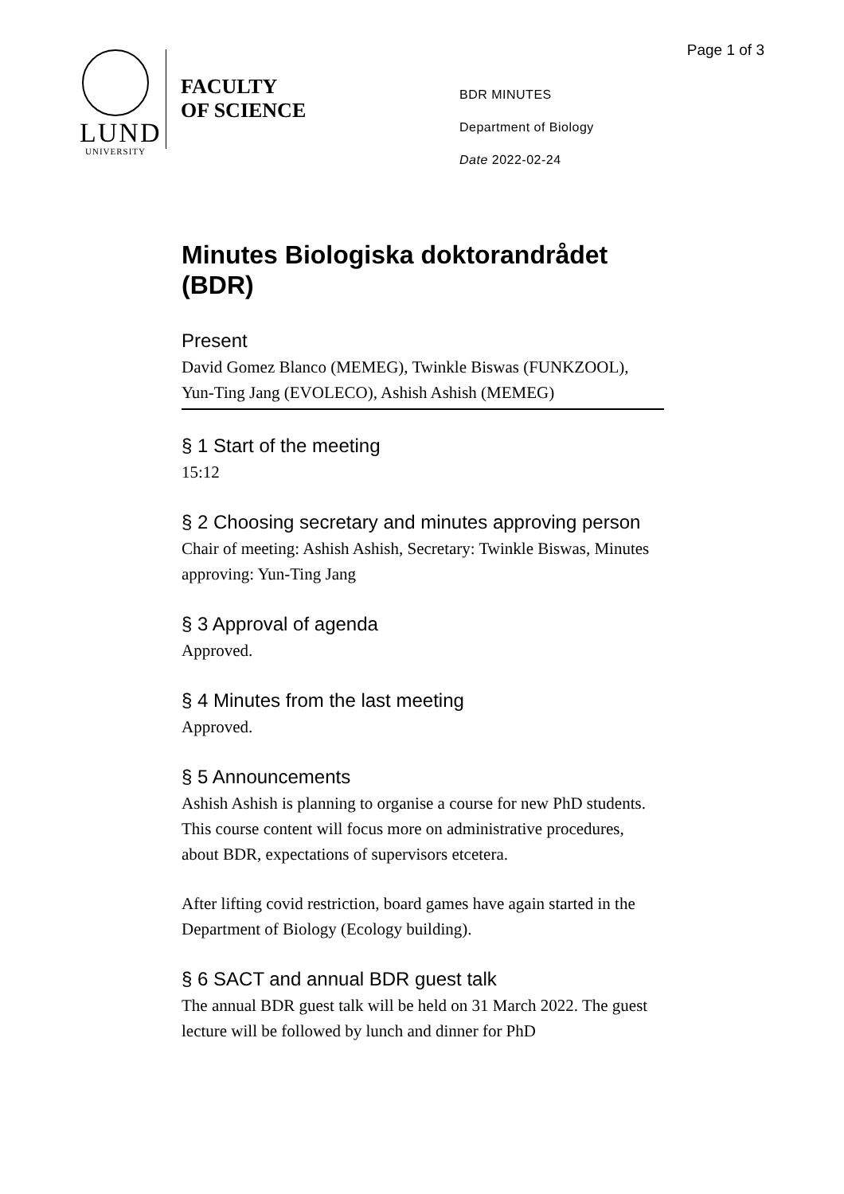Page 1 of 3
LUND
UNIVERSITY
FACULTY
OF SCIENCE
BDR MINUTES
Department of Biology
Date 2022-02-24
Minutes Biologiska doktorandrådet (BDR)
Present
David Gomez Blanco (MEMEG), Twinkle Biswas (FUNKZOOL), Yun-Ting Jang (EVOLECO), Ashish Ashish (MEMEG)
§ 1 Start of the meeting
15:12
§ 2 Choosing secretary and minutes approving person
Chair of meeting: Ashish Ashish, Secretary: Twinkle Biswas, Minutes approving: Yun-Ting Jang
§ 3 Approval of agenda
Approved.
§ 4 Minutes from the last meeting
Approved.
§ 5 Announcements
Ashish Ashish is planning to organise a course for new PhD students. This course content will focus more on administrative procedures, about BDR, expectations of supervisors etcetera.
After lifting covid restriction, board games have again started in the Department of Biology (Ecology building).
§ 6 SACT and annual BDR guest talk
The annual BDR guest talk will be held on 31 March 2022. The guest lecture will be followed by lunch and dinner for PhD